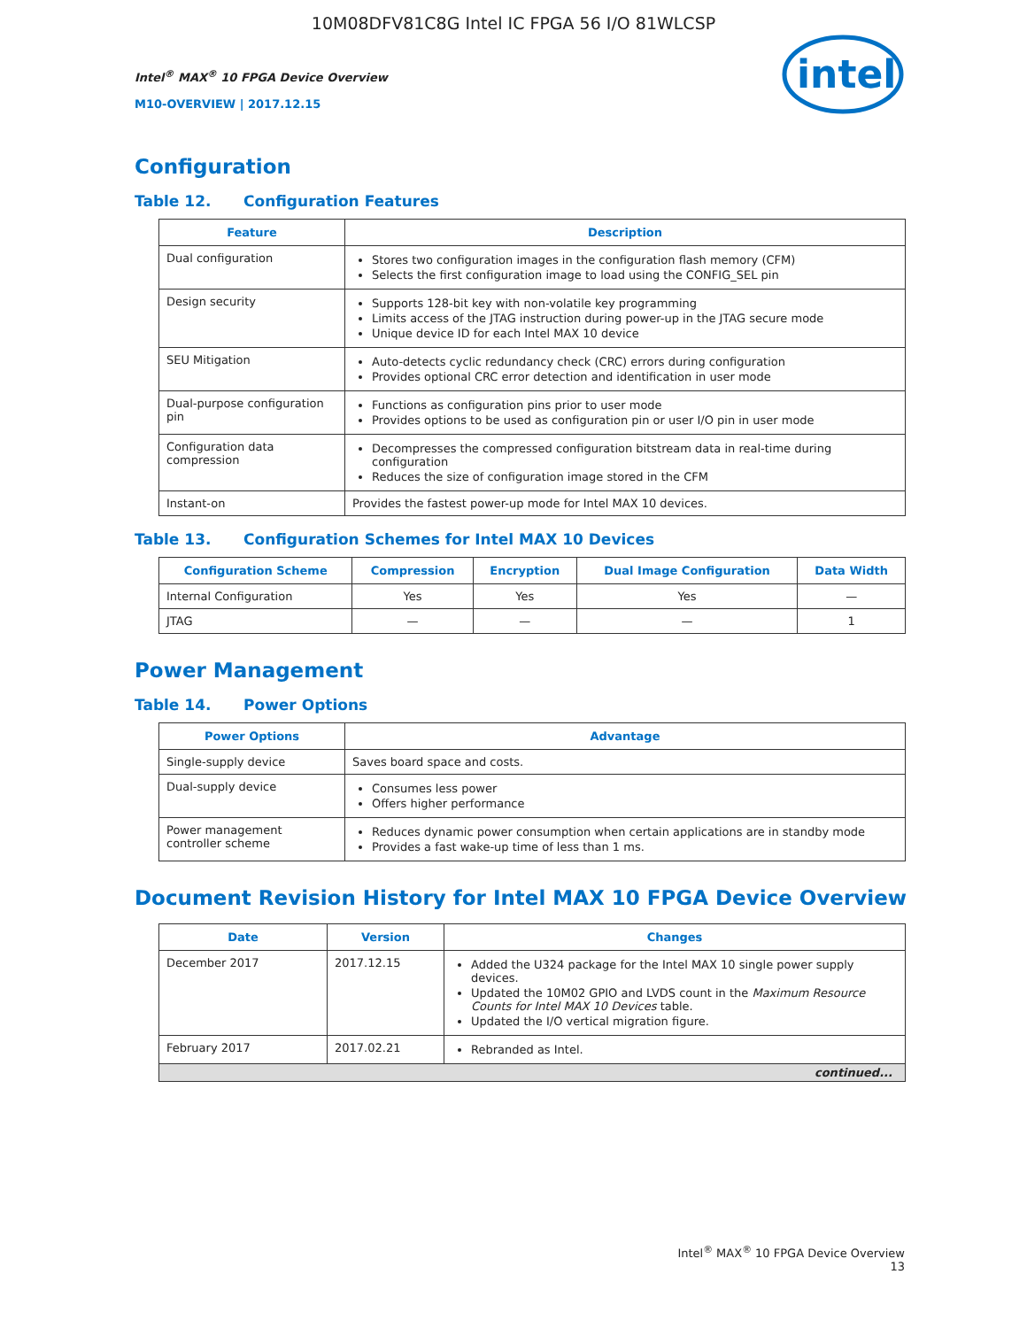10M08DFV81C8G Intel IC FPGA 56 I/O 81WLCSP
Intel<sup>®</sup> MAX<sup>®</sup> 10 FPGA Device Overview
M10-OVERVIEW | 2017.12.15
intel
Configuration
Table 12. Configuration Features
| Feature | Description |
| --- | --- |
| Dual configuration | Stores two configuration images in the configuration flash memory (CFM) Selects the first configuration image to load using the CONFIG_SEL pin |
| Design security | Supports 128-bit key with non-volatile key programming Limits access of the JTAG instruction during power-up in the JTAG secure mode Unique device ID for each Intel MAX 10 device |
| SEU Mitigation | Auto-detects cyclic redundancy check (CRC) errors during configuration Provides optional CRC error detection and identification in user mode |
| Dual-purpose configuration pin | Functions as configuration pins prior to user mode Provides options to be used as configuration pin or user I/O pin in user mode |
| Configuration data compression | Decompresses the compressed configuration bitstream data in real-time during configuration Reduces the size of configuration image stored in the CFM |
| Instant-on | Provides the fastest power-up mode for Intel MAX 10 devices. |
Table 13. Configuration Schemes for Intel MAX 10 Devices
| Configuration Scheme | Compression | Encryption | Dual Image Configuration | Data Width |
| --- | --- | --- | --- | --- |
| Internal Configuration | Yes | Yes | Yes | — |
| JTAG | — | — | — | 1 |
Power Management
Table 14. Power Options
| Power Options | Advantage |
| --- | --- |
| Single-supply device | Saves board space and costs. |
| Dual-supply device | Consumes less power Offers higher performance |
| Power management controller scheme | Reduces dynamic power consumption when certain applications are in standby mode Provides a fast wake-up time of less than 1 ms. |
Document Revision History for Intel MAX 10 FPGA Device Overview
| Date | Version | Changes |
| --- | --- | --- |
| December 2017 | 2017.12.15 | Added the U324 package for the Intel MAX 10 single power supply devices. Updated the 10M02 GPIO and LVDS count in the Maximum Resource Counts for Intel MAX 10 Devices table. Updated the I/O vertical migration figure. |
| February 2017 | 2017.02.21 | Rebranded as Intel. |
| continued... | | |
Intel<sup>®</sup> MAX<sup>®</sup> 10 FPGA Device Overview
13